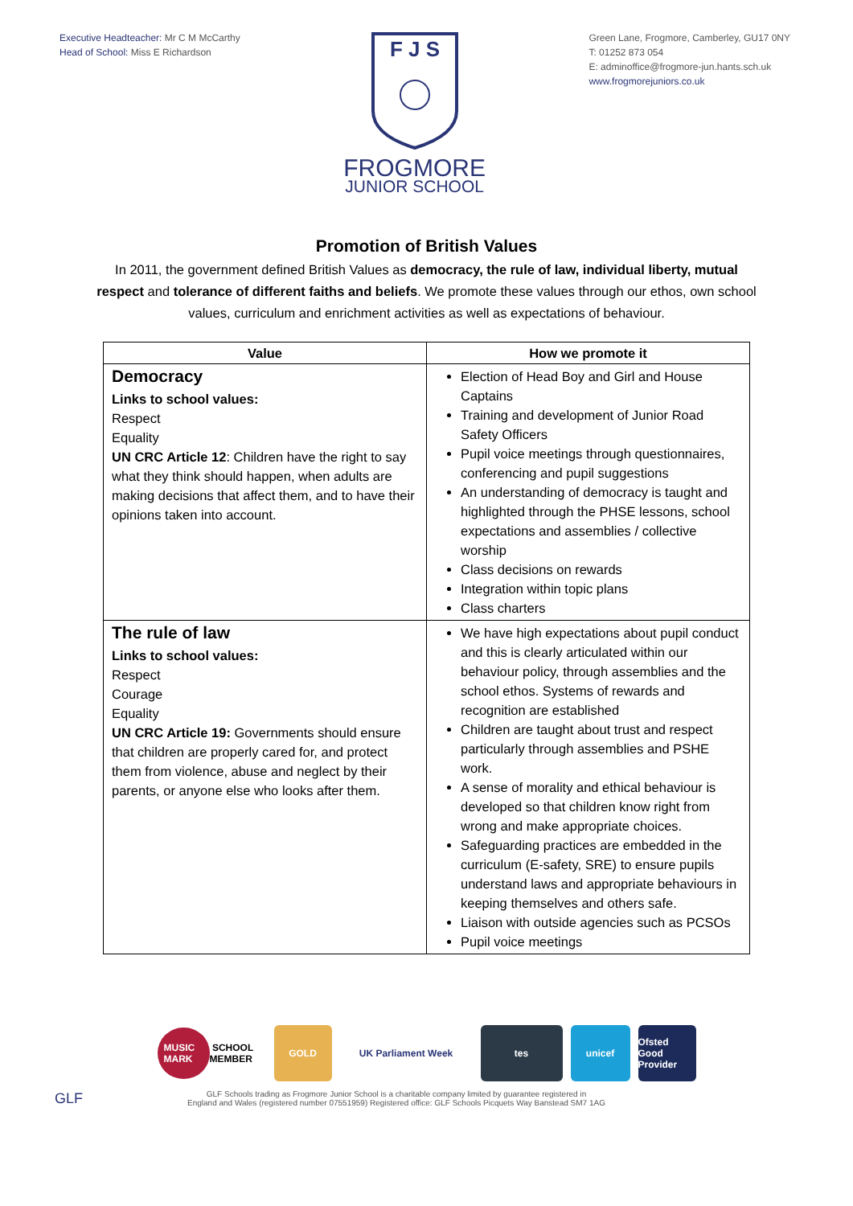Executive Headteacher: Mr C M McCarthy
Head of School: Miss E Richardson
F J S
FROGMORE
JUNIOR SCHOOL
Green Lane, Frogmore, Camberley, GU17 0NY
T: 01252 873 054
E: adminoffice@frogmore-jun.hants.sch.uk
www.frogmorejuniors.co.uk
Promotion of British Values
In 2011, the government defined British Values as democracy, the rule of law, individual liberty, mutual respect and tolerance of different faiths and beliefs. We promote these values through our ethos, own school values, curriculum and enrichment activities as well as expectations of behaviour.
| Value | How we promote it |
| --- | --- |
| Democracy Links to school values: Respect Equality UN CRC Article 12 : Children have the right to say what they think should happen, when adults are making decisions that affect them, and to have their opinions taken into account. | Election of Head Boy and Girl and House Captains Training and development of Junior Road Safety Officers Pupil voice meetings through questionnaires, conferencing and pupil suggestions An understanding of democracy is taught and highlighted through the PHSE lessons, school expectations and assemblies / collective worship Class decisions on rewards Integration within topic plans Class charters |
| The rule of law Links to school values: Respect Courage Equality UN CRC Article 19: Governments should ensure that children are properly cared for, and protect them from violence, abuse and neglect by their parents, or anyone else who looks after them. | We have high expectations about pupil conduct and this is clearly articulated within our behaviour policy, through assemblies and the school ethos. Systems of rewards and recognition are established Children are taught about trust and respect particularly through assemblies and PSHE work. A sense of morality and ethical behaviour is developed so that children know right from wrong and make appropriate choices. Safeguarding practices are embedded in the curriculum (E-safety, SRE) to ensure pupils understand laws and appropriate behaviours in keeping themselves and others safe. Liaison with outside agencies such as PCSOs Pupil voice meetings |
MUSIC MARK SCHOOL MEMBER
GOLD UK Parliament Week tes unicef Ofsted Good Provider
GLF
GLF Schools trading as Frogmore Junior School is a charitable company limited by guarantee registered in
England and Wales (registered number 07551959) Registered office: GLF Schools Picquets Way Banstead SM7 1AG